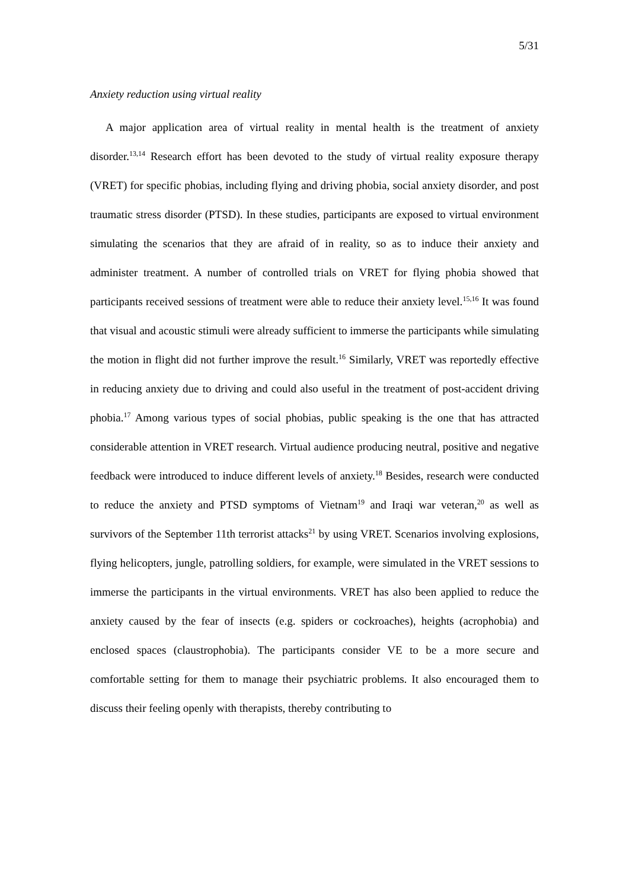5/31
Anxiety reduction using virtual reality
A major application area of virtual reality in mental health is the treatment of anxiety disorder.<sup>13,14</sup> Research effort has been devoted to the study of virtual reality exposure therapy (VRET) for specific phobias, including flying and driving phobia, social anxiety disorder, and post traumatic stress disorder (PTSD). In these studies, participants are exposed to virtual environment simulating the scenarios that they are afraid of in reality, so as to induce their anxiety and administer treatment. A number of controlled trials on VRET for flying phobia showed that participants received sessions of treatment were able to reduce their anxiety level.<sup>15,16</sup> It was found that visual and acoustic stimuli were already sufficient to immerse the participants while simulating the motion in flight did not further improve the result.<sup>16</sup> Similarly, VRET was reportedly effective in reducing anxiety due to driving and could also useful in the treatment of post-accident driving phobia.<sup>17</sup> Among various types of social phobias, public speaking is the one that has attracted considerable attention in VRET research. Virtual audience producing neutral, positive and negative feedback were introduced to induce different levels of anxiety.<sup>18</sup> Besides, research were conducted to reduce the anxiety and PTSD symptoms of Vietnam<sup>19</sup> and Iraqi war veteran,<sup>20</sup> as well as survivors of the September 11th terrorist attacks<sup>21</sup> by using VRET. Scenarios involving explosions, flying helicopters, jungle, patrolling soldiers, for example, were simulated in the VRET sessions to immerse the participants in the virtual environments. VRET has also been applied to reduce the anxiety caused by the fear of insects (e.g. spiders or cockroaches), heights (acrophobia) and enclosed spaces (claustrophobia). The participants consider VE to be a more secure and comfortable setting for them to manage their psychiatric problems. It also encouraged them to discuss their feeling openly with therapists, thereby contributing to